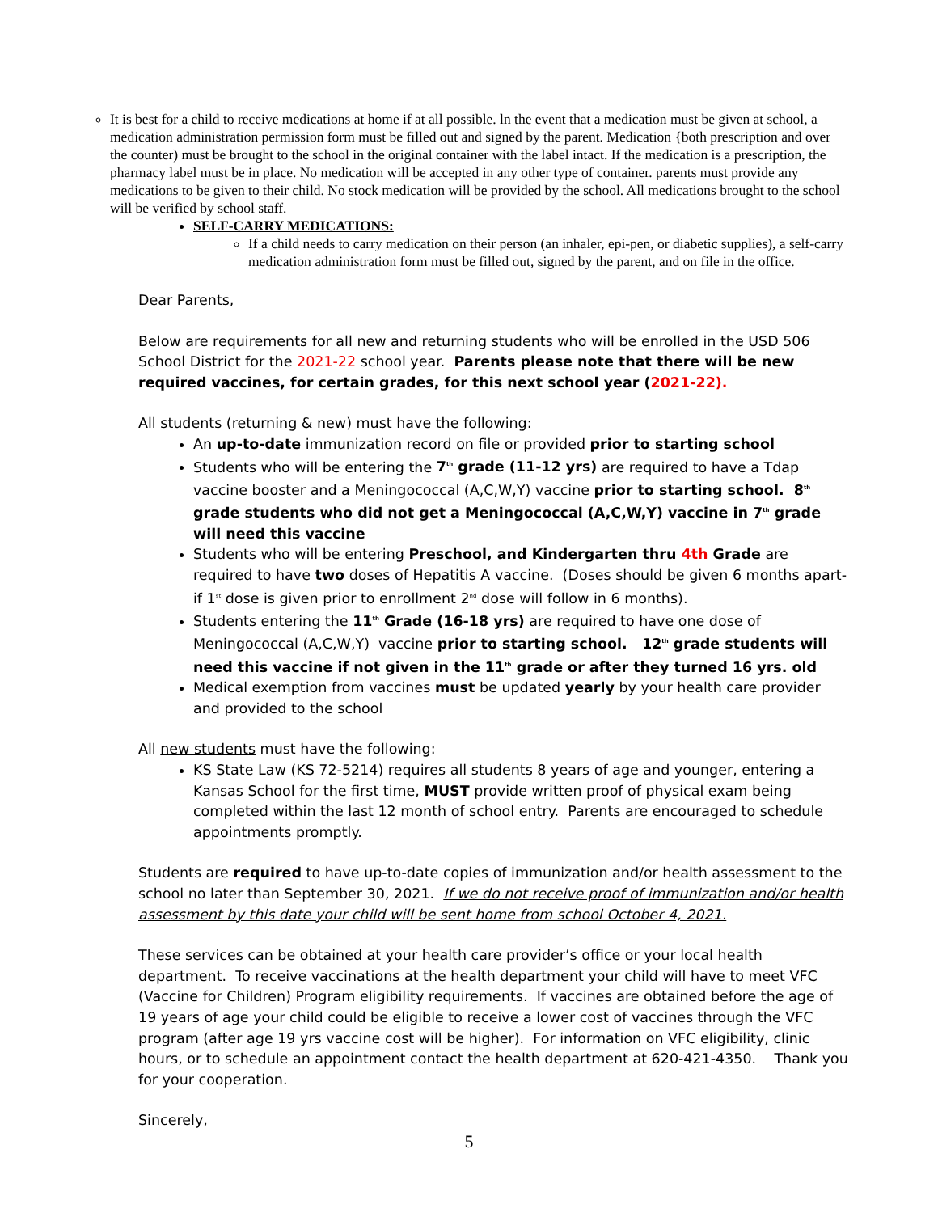It is best for a child to receive medications at home if at all possible. ln the event that a medication must be given at school, a medication administration permission form must be filled out and signed by the parent. Medication {both prescription and over the counter) must be brought to the school in the original container with the label intact. If the medication is a prescription, the pharmacy label must be in place. No medication will be accepted in any other type of container. parents must provide any medications to be given to their child. No stock medication will be provided by the school. All medications brought to the school will be verified by school staff.
SELF-CARRY MEDICATIONS:
If a child needs to carry medication on their person (an inhaler, epi-pen, or diabetic supplies), a self-carry medication administration form must be filled out, signed by the parent, and on file in the office.
Dear Parents,
Below are requirements for all new and returning students who will be enrolled in the USD 506 School District for the 2021-22 school year. Parents please note that there will be new required vaccines, for certain grades, for this next school year (2021-22).
All students (returning & new) must have the following:
An up-to-date immunization record on file or provided prior to starting school
Students who will be entering the 7<sup>th</sup> grade (11-12 yrs) are required to have a Tdap vaccine booster and a Meningococcal (A,C,W,Y) vaccine prior to starting school. 8<sup>th</sup> grade students who did not get a Meningococcal (A,C,W,Y) vaccine in 7<sup>th</sup> grade will need this vaccine
Students who will be entering Preschool, and Kindergarten thru 4th Grade are required to have two doses of Hepatitis A vaccine. (Doses should be given 6 months apart-if 1<sup>st</sup> dose is given prior to enrollment 2<sup>nd</sup> dose will follow in 6 months).
Students entering the 11<sup>th</sup> Grade (16-18 yrs) are required to have one dose of Meningococcal (A,C,W,Y) vaccine prior to starting school. 12<sup>th</sup> grade students will need this vaccine if not given in the 11<sup>th</sup> grade or after they turned 16 yrs. old
Medical exemption from vaccines must be updated yearly by your health care provider and provided to the school
All new students must have the following:
KS State Law (KS 72-5214) requires all students 8 years of age and younger, entering a Kansas School for the first time, MUST provide written proof of physical exam being completed within the last 12 month of school entry. Parents are encouraged to schedule appointments promptly.
Students are required to have up-to-date copies of immunization and/or health assessment to the school no later than September 30, 2021. If we do not receive proof of immunization and/or health assessment by this date your child will be sent home from school October 4, 2021.
These services can be obtained at your health care provider’s office or your local health department. To receive vaccinations at the health department your child will have to meet VFC (Vaccine for Children) Program eligibility requirements. If vaccines are obtained before the age of 19 years of age your child could be eligible to receive a lower cost of vaccines through the VFC program (after age 19 yrs vaccine cost will be higher). For information on VFC eligibility, clinic hours, or to schedule an appointment contact the health department at 620-421-4350. Thank you for your cooperation.
Sincerely,
5